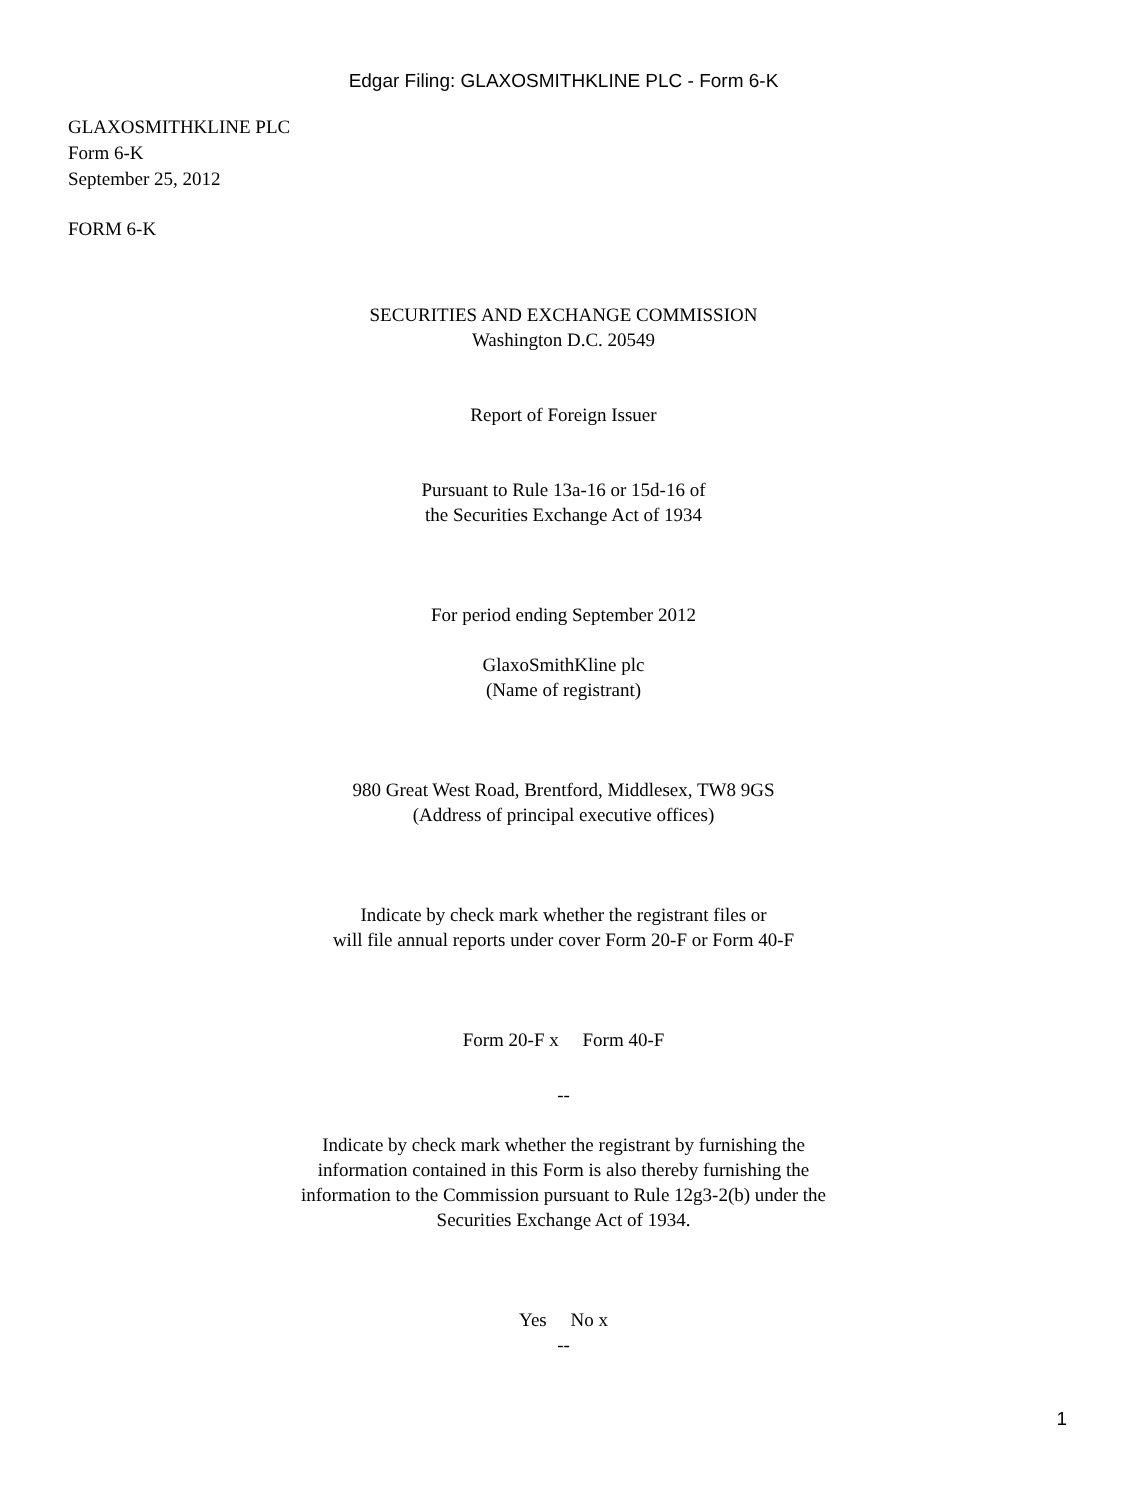Edgar Filing: GLAXOSMITHKLINE PLC - Form 6-K
GLAXOSMITHKLINE PLC
Form 6-K
September 25, 2012
FORM 6-K
SECURITIES AND EXCHANGE COMMISSION
Washington D.C. 20549
Report of Foreign Issuer
Pursuant to Rule 13a-16 or 15d-16 of
the Securities Exchange Act of 1934
For period ending September 2012
GlaxoSmithKline plc
(Name of registrant)
980 Great West Road, Brentford, Middlesex, TW8 9GS
(Address of principal executive offices)
Indicate by check mark whether the registrant files or
will file annual reports under cover Form 20-F or Form 40-F
Form 20-F x Form 40-F
--
Indicate by check mark whether the registrant by furnishing the
information contained in this Form is also thereby furnishing the
information to the Commission pursuant to Rule 12g3-2(b) under the
Securities Exchange Act of 1934.
Yes No x
--
1